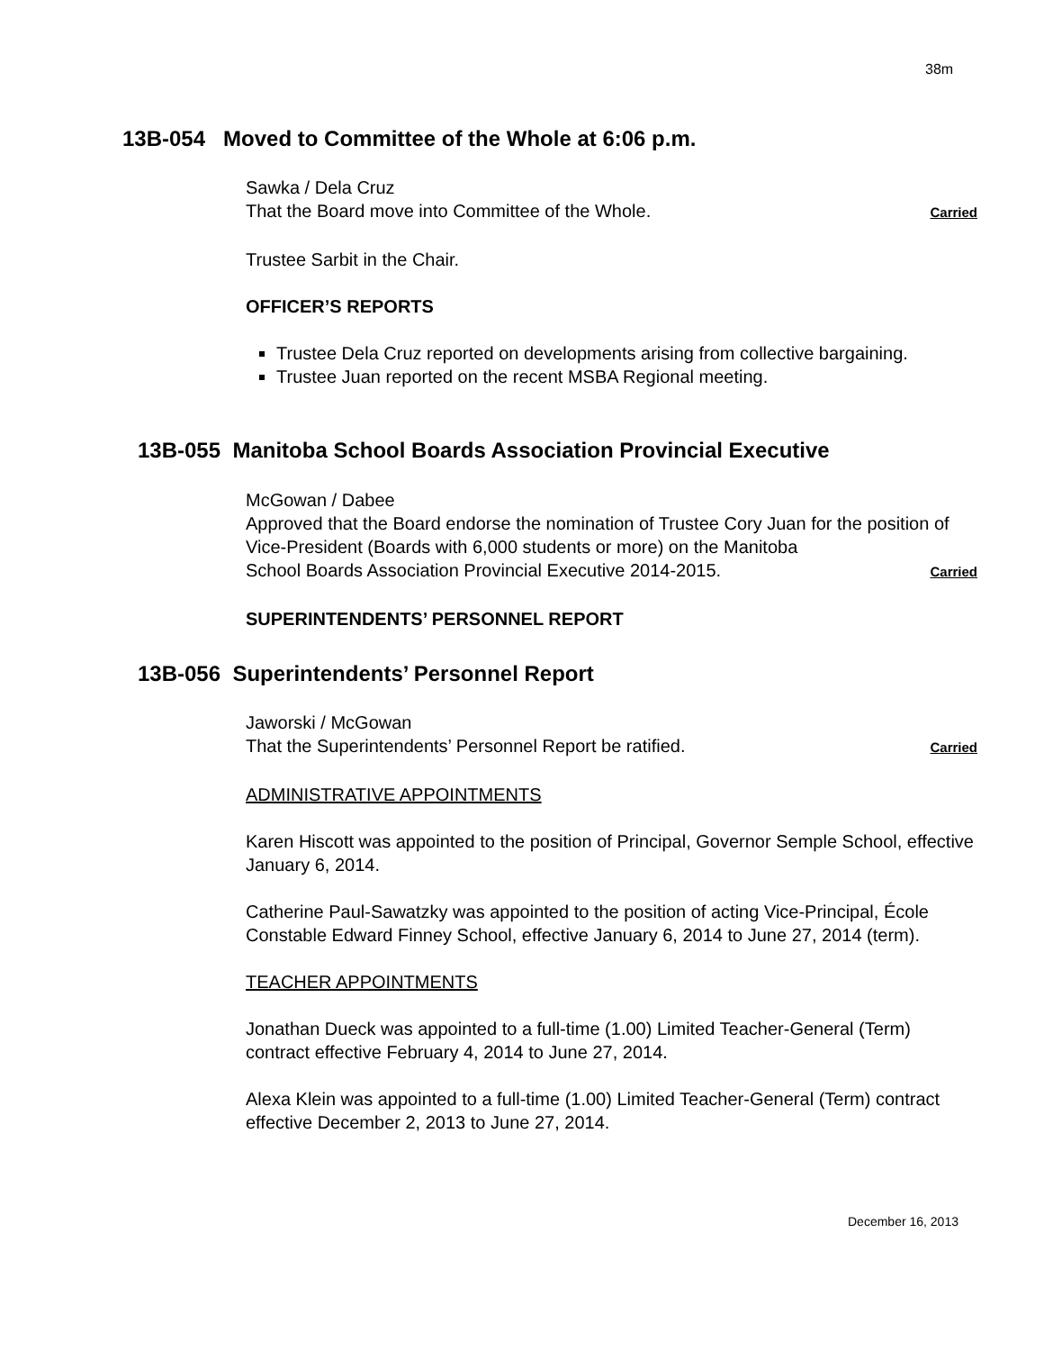38m
13B-054 Moved to Committee of the Whole at 6:06 p.m.
Sawka / Dela Cruz
That the Board move into Committee of the Whole. Carried
Trustee Sarbit in the Chair.
OFFICER’S REPORTS
Trustee Dela Cruz reported on developments arising from collective bargaining.
Trustee Juan reported on the recent MSBA Regional meeting.
13B-055 Manitoba School Boards Association Provincial Executive
McGowan / Dabee
Approved that the Board endorse the nomination of Trustee Cory Juan for the position of Vice-President (Boards with 6,000 students or more) on the Manitoba
School Boards Association Provincial Executive 2014-2015. Carried
SUPERINTENDENTS’ PERSONNEL REPORT
13B-056 Superintendents’ Personnel Report
Jaworski / McGowan
That the Superintendents’ Personnel Report be ratified. Carried
ADMINISTRATIVE APPOINTMENTS
Karen Hiscott was appointed to the position of Principal, Governor Semple School, effective January 6, 2014.
Catherine Paul-Sawatzky was appointed to the position of acting Vice-Principal, École Constable Edward Finney School, effective January 6, 2014 to June 27, 2014 (term).
TEACHER APPOINTMENTS
Jonathan Dueck was appointed to a full-time (1.00) Limited Teacher-General (Term) contract effective February 4, 2014 to June 27, 2014.
Alexa Klein was appointed to a full-time (1.00) Limited Teacher-General (Term) contract effective December 2, 2013 to June 27, 2014.
December 16, 2013